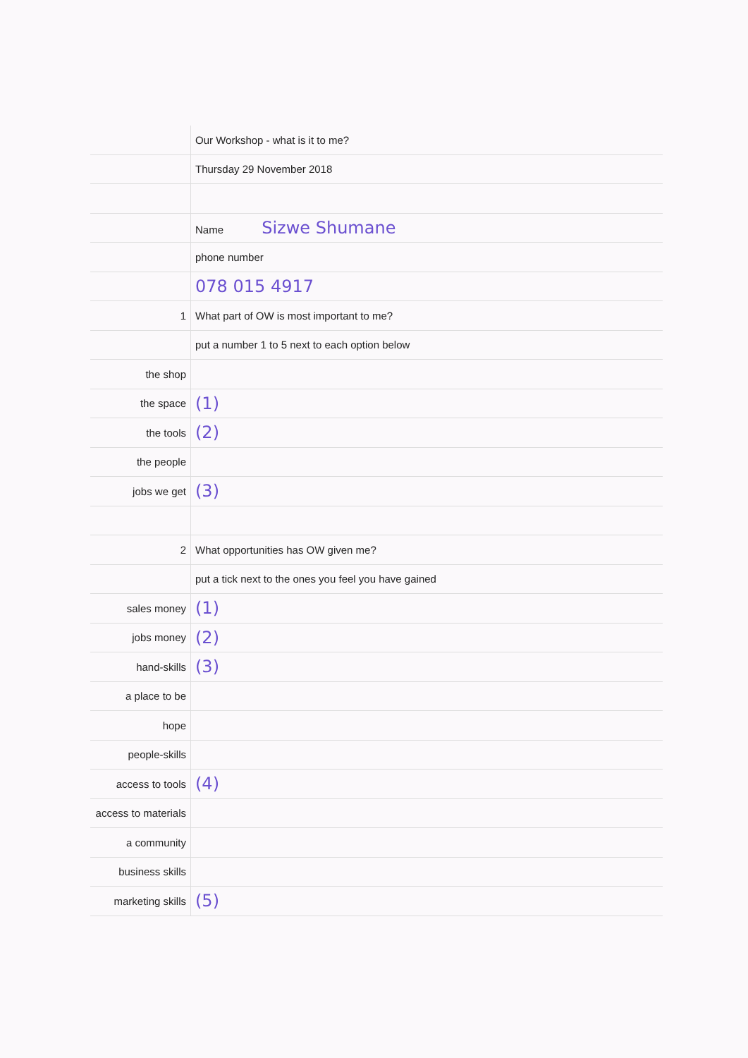| | Our Workshop - what is it to me? |
| | Thursday 29 November 2018 |
| | Name Sizwe Shumane |
| | phone number |
| | 078 015 4917 |
| 1 | What part of OW is most important to me? |
| | put a number 1 to 5 next to each option below |
| the shop | |
| the space | (1) |
| the tools | (2) |
| the people | |
| jobs we get | (3) |
| 2 | What opportunities has OW given me? |
| | put a tick next to the ones you feel you have gained |
| sales money | (1) |
| jobs money | (2) |
| hand-skills | (3) |
| a place to be | |
| hope | |
| people-skills | |
| access to tools | (4) |
| access to materials | |
| a community | |
| business skills | |
| marketing skills | (5) |